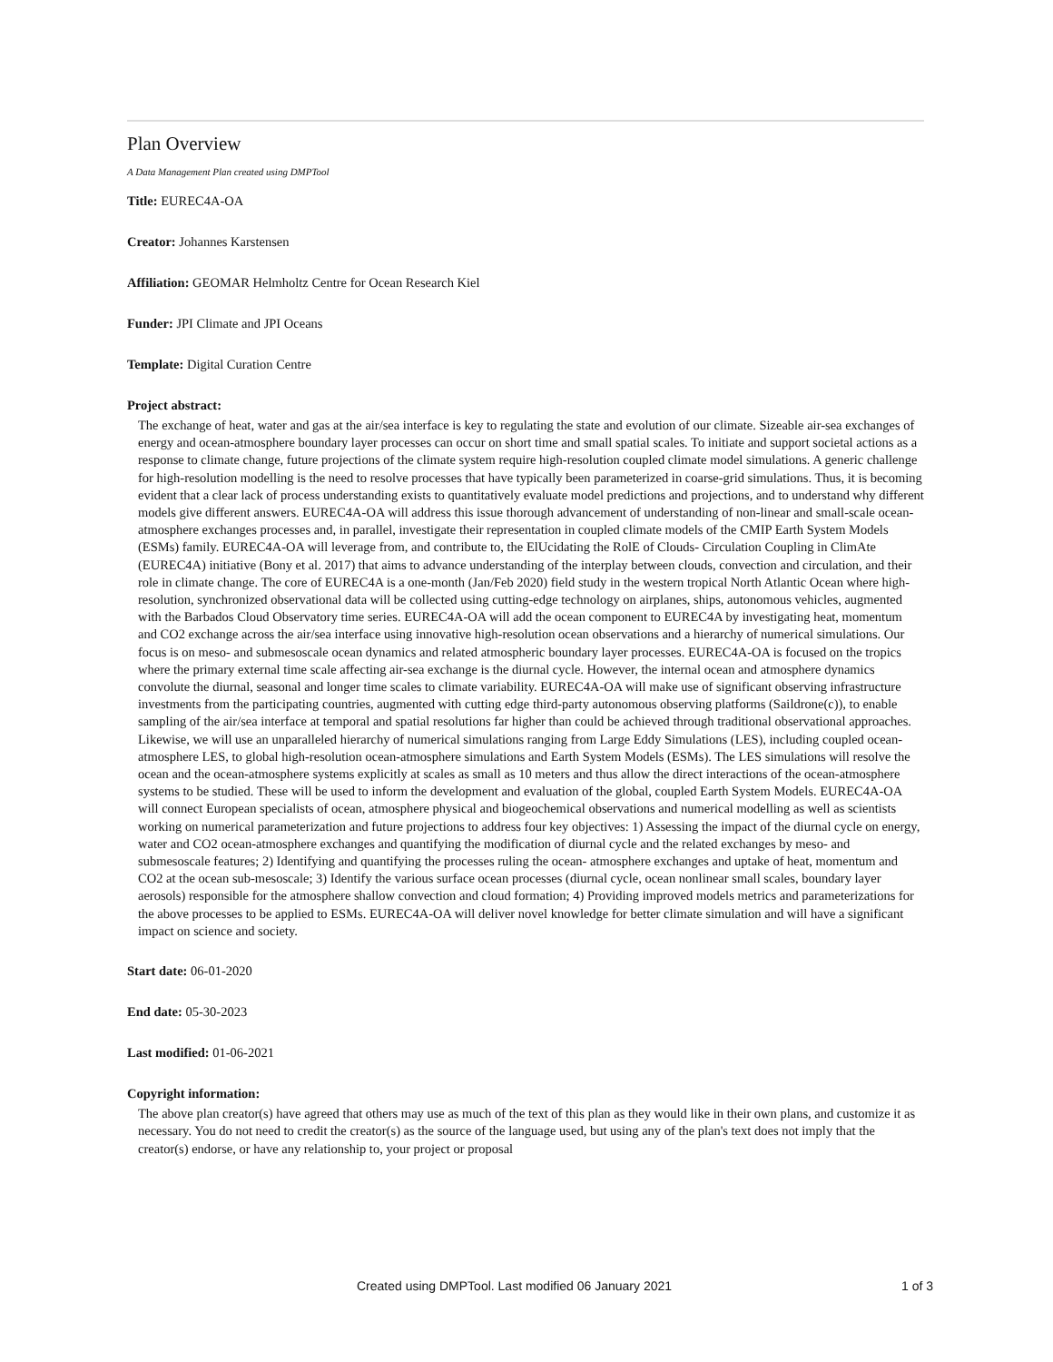Plan Overview
A Data Management Plan created using DMPTool
Title: EUREC4A-OA
Creator: Johannes Karstensen
Affiliation: GEOMAR Helmholtz Centre for Ocean Research Kiel
Funder: JPI Climate and JPI Oceans
Template: Digital Curation Centre
Project abstract:
The exchange of heat, water and gas at the air/sea interface is key to regulating the state and evolution of our climate. Sizeable air-sea exchanges of energy and ocean-atmosphere boundary layer processes can occur on short time and small spatial scales. To initiate and support societal actions as a response to climate change, future projections of the climate system require high-resolution coupled climate model simulations. A generic challenge for high-resolution modelling is the need to resolve processes that have typically been parameterized in coarse-grid simulations. Thus, it is becoming evident that a clear lack of process understanding exists to quantitatively evaluate model predictions and projections, and to understand why different models give different answers. EUREC4A-OA will address this issue thorough advancement of understanding of non-linear and small-scale ocean-atmosphere exchanges processes and, in parallel, investigate their representation in coupled climate models of the CMIP Earth System Models (ESMs) family. EUREC4A-OA will leverage from, and contribute to, the ElUcidating the RolE of Clouds- Circulation Coupling in ClimAte (EUREC4A) initiative (Bony et al. 2017) that aims to advance understanding of the interplay between clouds, convection and circulation, and their role in climate change. The core of EUREC4A is a one-month (Jan/Feb 2020) field study in the western tropical North Atlantic Ocean where high-resolution, synchronized observational data will be collected using cutting-edge technology on airplanes, ships, autonomous vehicles, augmented with the Barbados Cloud Observatory time series. EUREC4A-OA will add the ocean component to EUREC4A by investigating heat, momentum and CO2 exchange across the air/sea interface using innovative high-resolution ocean observations and a hierarchy of numerical simulations. Our focus is on meso- and submesoscale ocean dynamics and related atmospheric boundary layer processes. EUREC4A-OA is focused on the tropics where the primary external time scale affecting air-sea exchange is the diurnal cycle. However, the internal ocean and atmosphere dynamics convolute the diurnal, seasonal and longer time scales to climate variability. EUREC4A-OA will make use of significant observing infrastructure investments from the participating countries, augmented with cutting edge third-party autonomous observing platforms (Saildrone(c)), to enable sampling of the air/sea interface at temporal and spatial resolutions far higher than could be achieved through traditional observational approaches. Likewise, we will use an unparalleled hierarchy of numerical simulations ranging from Large Eddy Simulations (LES), including coupled ocean-atmosphere LES, to global high-resolution ocean-atmosphere simulations and Earth System Models (ESMs). The LES simulations will resolve the ocean and the ocean-atmosphere systems explicitly at scales as small as 10 meters and thus allow the direct interactions of the ocean-atmosphere systems to be studied. These will be used to inform the development and evaluation of the global, coupled Earth System Models. EUREC4A-OA will connect European specialists of ocean, atmosphere physical and biogeochemical observations and numerical modelling as well as scientists working on numerical parameterization and future projections to address four key objectives: 1) Assessing the impact of the diurnal cycle on energy, water and CO2 ocean-atmosphere exchanges and quantifying the modification of diurnal cycle and the related exchanges by meso- and submesoscale features; 2) Identifying and quantifying the processes ruling the ocean- atmosphere exchanges and uptake of heat, momentum and CO2 at the ocean sub-mesoscale; 3) Identify the various surface ocean processes (diurnal cycle, ocean nonlinear small scales, boundary layer aerosols) responsible for the atmosphere shallow convection and cloud formation; 4) Providing improved models metrics and parameterizations for the above processes to be applied to ESMs. EUREC4A-OA will deliver novel knowledge for better climate simulation and will have a significant impact on science and society.
Start date: 06-01-2020
End date: 05-30-2023
Last modified: 01-06-2021
Copyright information:
The above plan creator(s) have agreed that others may use as much of the text of this plan as they would like in their own plans, and customize it as necessary. You do not need to credit the creator(s) as the source of the language used, but using any of the plan's text does not imply that the creator(s) endorse, or have any relationship to, your project or proposal
Created using DMPTool. Last modified 06 January 2021 1 of 3